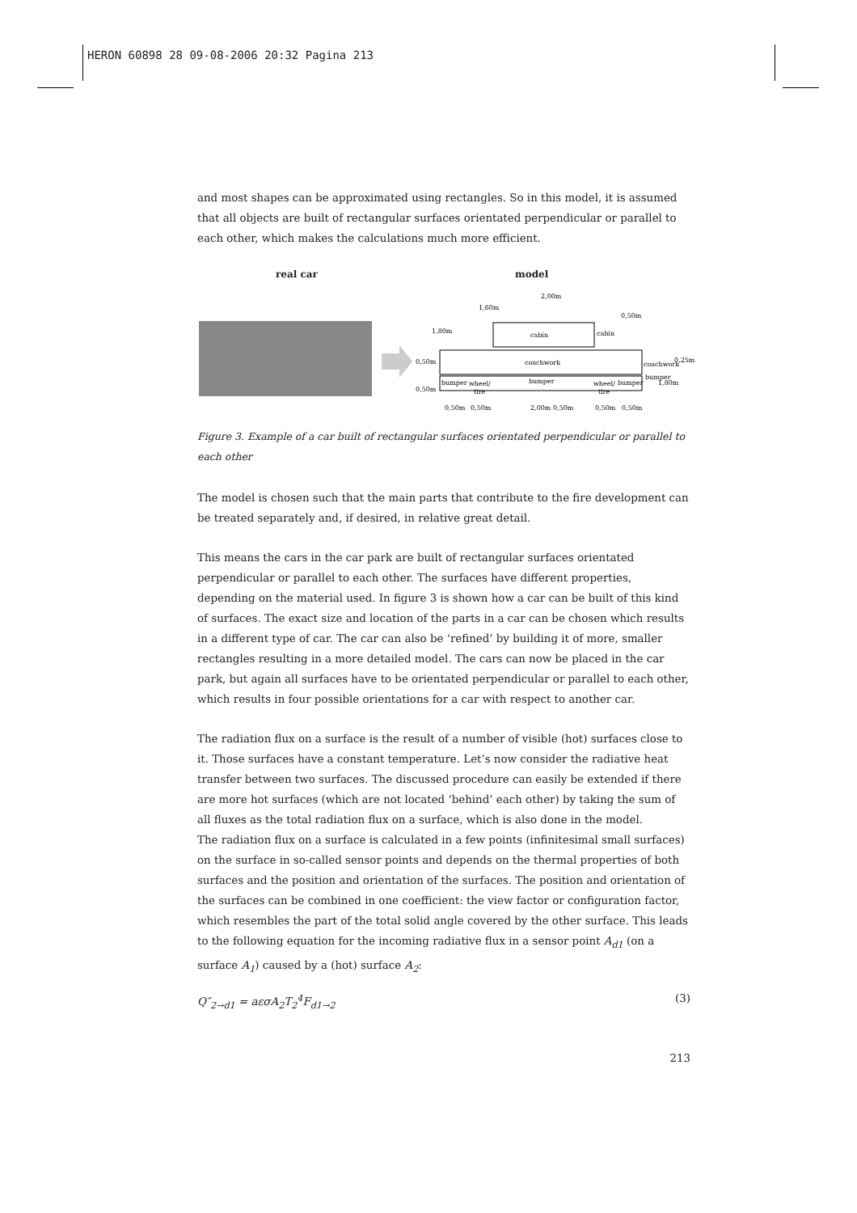HERON 60898 28 09-08-2006 20:32 Pagina 213
and most shapes can be approximated using rectangles. So in this model, it is assumed that all objects are built of rectangular surfaces orientated perpendicular or parallel to each other, which makes the calculations much more efficient.
real car model
cabin
coachwork
bumper
bumper
bumper
wheel/
tire
wheel/
tire
2,00m
1,60m
0,50m
1,80m
0,50m
0,25m
0,50m
1,80m
0,50m
0,50m
2,00m
0,50m
0,50m
0,50m
coachwork
bumper
cabin
Figure 3. Example of a car built of rectangular surfaces orientated perpendicular or parallel to each other
The model is chosen such that the main parts that contribute to the fire development can be treated separately and, if desired, in relative great detail.
This means the cars in the car park are built of rectangular surfaces orientated perpendicular or parallel to each other. The surfaces have different properties, depending on the material used. In figure 3 is shown how a car can be built of this kind of surfaces. The exact size and location of the parts in a car can be chosen which results in a different type of car. The car can also be ‘refined’ by building it of more, smaller rectangles resulting in a more detailed model. The cars can now be placed in the car park, but again all surfaces have to be orientated perpendicular or parallel to each other, which results in four possible orientations for a car with respect to another car.
The radiation flux on a surface is the result of a number of visible (hot) surfaces close to it. Those surfaces have a constant temperature. Let’s now consider the radiative heat transfer between two surfaces. The discussed procedure can easily be extended if there are more hot surfaces (which are not located ‘behind’ each other) by taking the sum of all fluxes as the total radiation flux on a surface, which is also done in the model.
The radiation flux on a surface is calculated in a few points (infinitesimal small surfaces) on the surface in so-called sensor points and depends on the thermal properties of both surfaces and the position and orientation of the surfaces. The position and orientation of the surfaces can be combined in one coefficient: the view factor or configuration factor, which resembles the part of the total solid angle covered by the other surface. This leads to the following equation for the incoming radiative flux in a sensor point A<sub>d1</sub> (on a surface A<sub>1</sub>) caused by a (hot) surface A<sub>2</sub>:
Q″<sub>2→d1</sub> = aεσA<sub>2</sub>T<sub>2</sub><sup>4</sup>F<sub>d1→2</sub> (3)
213